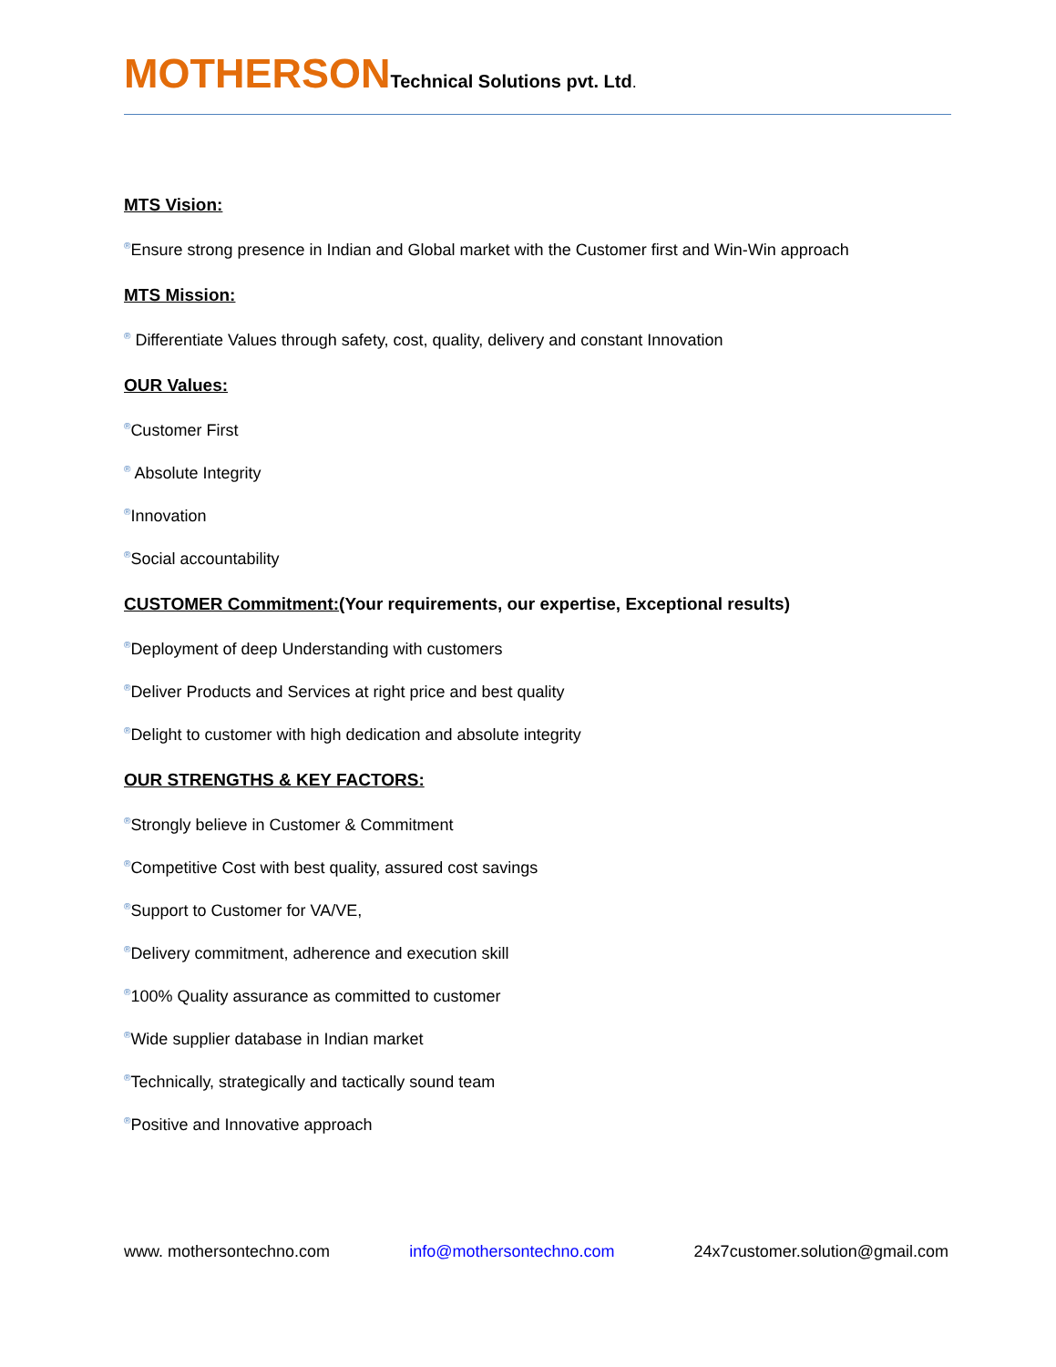MOTHERSON Technical Solutions pvt. Ltd.
MTS Vision:
®Ensure strong presence in Indian and Global market with the Customer first and Win-Win approach
MTS Mission:
® Differentiate Values through safety, cost, quality, delivery and constant Innovation
OUR Values:
®Customer First
® Absolute Integrity
®Innovation
®Social accountability
CUSTOMER Commitment:(Your requirements, our expertise, Exceptional results)
®Deployment of deep Understanding with customers
®Deliver Products and Services at right price and best quality
®Delight to customer with high dedication and absolute integrity
OUR STRENGTHS & KEY FACTORS:
®Strongly believe in Customer & Commitment
®Competitive Cost with best quality, assured cost savings
®Support to Customer for VA/VE,
®Delivery commitment, adherence and execution skill
®100% Quality assurance as committed to customer
®Wide supplier database in Indian market
®Technically, strategically and tactically sound team
®Positive and Innovative approach
www. mothersontechno.com info@mothersontechno.com 24x7customer.solution@gmail.com